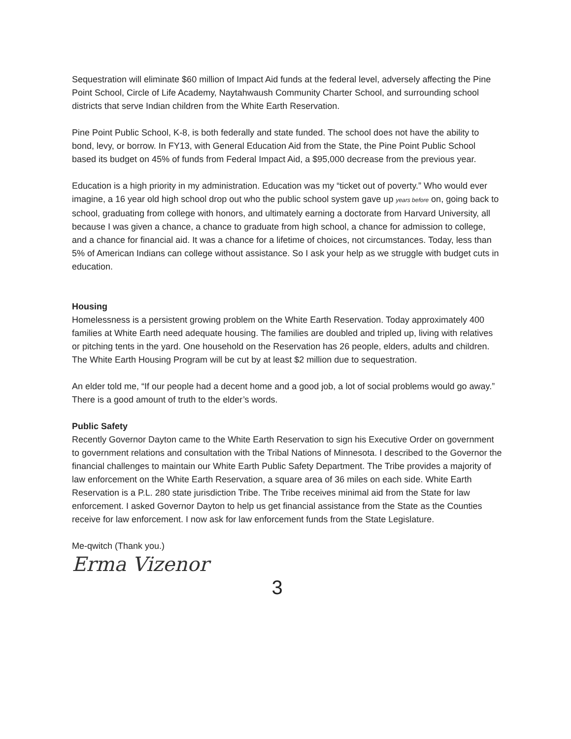Sequestration will eliminate $60 million of Impact Aid funds at the federal level, adversely affecting the Pine Point School, Circle of Life Academy, Naytahwaush Community Charter School, and surrounding school districts that serve Indian children from the White Earth Reservation.
Pine Point Public School, K-8, is both federally and state funded. The school does not have the ability to bond, levy, or borrow. In FY13, with General Education Aid from the State, the Pine Point Public School based its budget on 45% of funds from Federal Impact Aid, a $95,000 decrease from the previous year.
Education is a high priority in my administration. Education was my “ticket out of poverty.” Who would ever imagine, a 16 year old high school drop out who the public school system gave up years before on, going back to school, graduating from college with honors, and ultimately earning a doctorate from Harvard University, all because I was given a chance, a chance to graduate from high school, a chance for admission to college, and a chance for financial aid. It was a chance for a lifetime of choices, not circumstances. Today, less than 5% of American Indians can college without assistance. So I ask your help as we struggle with budget cuts in education.
Housing
Homelessness is a persistent growing problem on the White Earth Reservation. Today approximately 400 families at White Earth need adequate housing. The families are doubled and tripled up, living with relatives or pitching tents in the yard. One household on the Reservation has 26 people, elders, adults and children. The White Earth Housing Program will be cut by at least $2 million due to sequestration.
An elder told me, “If our people had a decent home and a good job, a lot of social problems would go away.” There is a good amount of truth to the elder’s words.
Public Safety
Recently Governor Dayton came to the White Earth Reservation to sign his Executive Order on government to government relations and consultation with the Tribal Nations of Minnesota. I described to the Governor the financial challenges to maintain our White Earth Public Safety Department. The Tribe provides a majority of law enforcement on the White Earth Reservation, a square area of 36 miles on each side. White Earth Reservation is a P.L. 280 state jurisdiction Tribe. The Tribe receives minimal aid from the State for law enforcement. I asked Governor Dayton to help us get financial assistance from the State as the Counties receive for law enforcement. I now ask for law enforcement funds from the State Legislature.
Me-qwitch (Thank you.)
Erma Vizenor
3